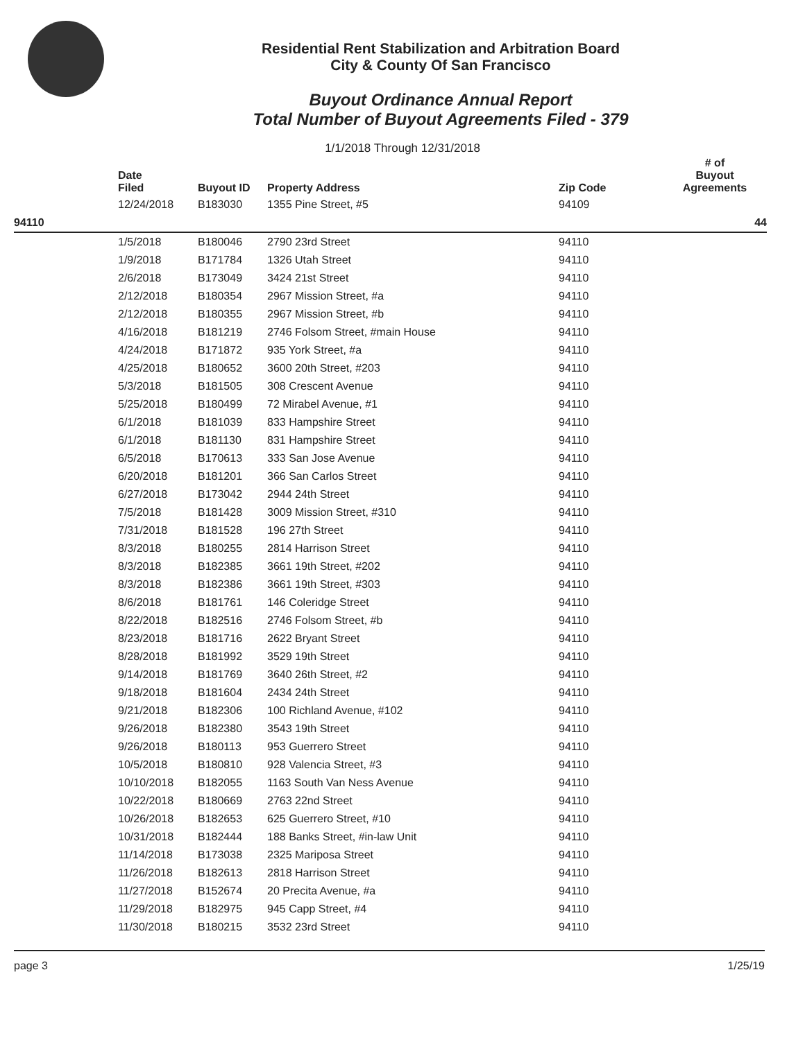Residential Rent Stabilization and Arbitration Board
City & County Of San Francisco
Buyout Ordinance Annual Report
Total Number of Buyout Agreements Filed - 379
1/1/2018 Through 12/31/2018
| | Date Filed | Buyout ID | Property Address | Zip Code | # of Buyout Agreements |
| --- | --- | --- | --- | --- | --- |
| | 12/24/2018 | B183030 | 1355 Pine Street, #5 | 94109 | |
| 94110 | | | | | 44 |
| | 1/5/2018 | B180046 | 2790 23rd Street | 94110 | |
| | 1/9/2018 | B171784 | 1326 Utah Street | 94110 | |
| | 2/6/2018 | B173049 | 3424 21st Street | 94110 | |
| | 2/12/2018 | B180354 | 2967 Mission Street, #a | 94110 | |
| | 2/12/2018 | B180355 | 2967 Mission Street, #b | 94110 | |
| | 4/16/2018 | B181219 | 2746 Folsom Street, #main House | 94110 | |
| | 4/24/2018 | B171872 | 935 York Street, #a | 94110 | |
| | 4/25/2018 | B180652 | 3600 20th Street, #203 | 94110 | |
| | 5/3/2018 | B181505 | 308 Crescent Avenue | 94110 | |
| | 5/25/2018 | B180499 | 72 Mirabel Avenue, #1 | 94110 | |
| | 6/1/2018 | B181039 | 833 Hampshire Street | 94110 | |
| | 6/1/2018 | B181130 | 831 Hampshire Street | 94110 | |
| | 6/5/2018 | B170613 | 333 San Jose Avenue | 94110 | |
| | 6/20/2018 | B181201 | 366 San Carlos Street | 94110 | |
| | 6/27/2018 | B173042 | 2944 24th Street | 94110 | |
| | 7/5/2018 | B181428 | 3009 Mission Street, #310 | 94110 | |
| | 7/31/2018 | B181528 | 196 27th Street | 94110 | |
| | 8/3/2018 | B180255 | 2814 Harrison Street | 94110 | |
| | 8/3/2018 | B182385 | 3661 19th Street, #202 | 94110 | |
| | 8/3/2018 | B182386 | 3661 19th Street, #303 | 94110 | |
| | 8/6/2018 | B181761 | 146 Coleridge Street | 94110 | |
| | 8/22/2018 | B182516 | 2746 Folsom Street, #b | 94110 | |
| | 8/23/2018 | B181716 | 2622 Bryant Street | 94110 | |
| | 8/28/2018 | B181992 | 3529 19th Street | 94110 | |
| | 9/14/2018 | B181769 | 3640 26th Street, #2 | 94110 | |
| | 9/18/2018 | B181604 | 2434 24th Street | 94110 | |
| | 9/21/2018 | B182306 | 100 Richland Avenue, #102 | 94110 | |
| | 9/26/2018 | B182380 | 3543 19th Street | 94110 | |
| | 9/26/2018 | B180113 | 953 Guerrero Street | 94110 | |
| | 10/5/2018 | B180810 | 928 Valencia Street, #3 | 94110 | |
| | 10/10/2018 | B182055 | 1163 South Van Ness Avenue | 94110 | |
| | 10/22/2018 | B180669 | 2763 22nd Street | 94110 | |
| | 10/26/2018 | B182653 | 625 Guerrero Street, #10 | 94110 | |
| | 10/31/2018 | B182444 | 188 Banks Street, #in-law Unit | 94110 | |
| | 11/14/2018 | B173038 | 2325 Mariposa Street | 94110 | |
| | 11/26/2018 | B182613 | 2818 Harrison Street | 94110 | |
| | 11/27/2018 | B152674 | 20 Precita Avenue, #a | 94110 | |
| | 11/29/2018 | B182975 | 945 Capp Street, #4 | 94110 | |
| | 11/30/2018 | B180215 | 3532 23rd Street | 94110 | |
page 3 1/25/19